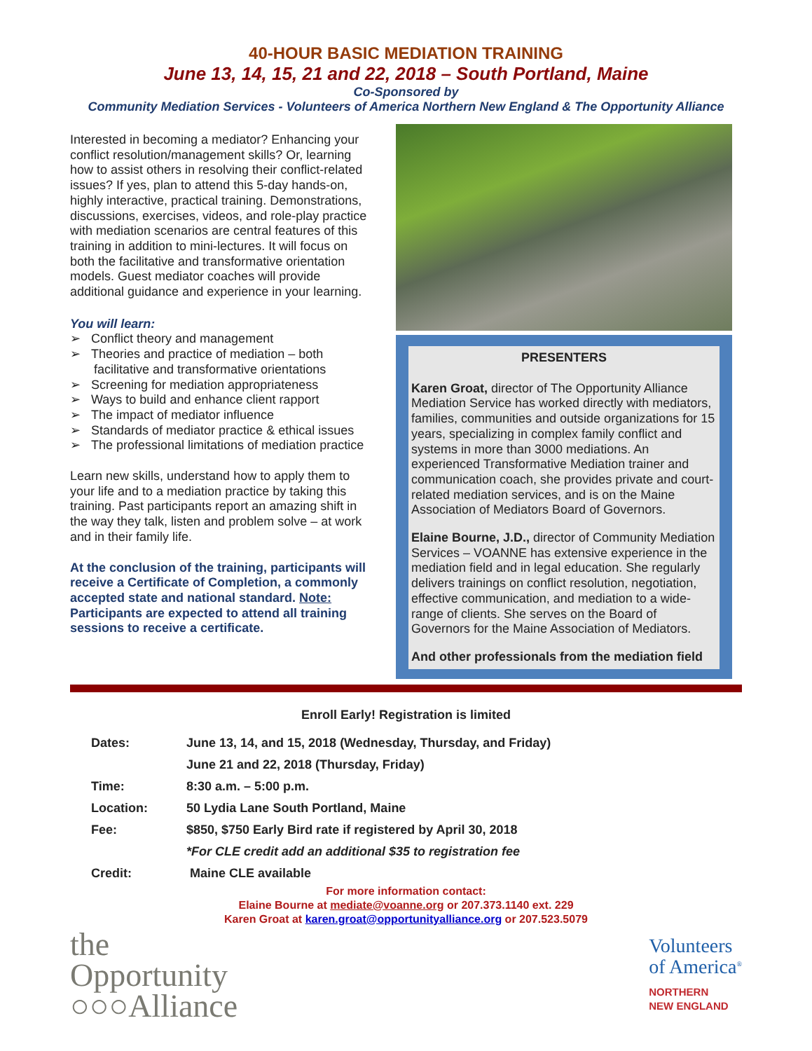40-HOUR BASIC MEDIATION TRAINING
June 13, 14, 15, 21 and 22, 2018 – South Portland, Maine
Co-Sponsored by
Community Mediation Services - Volunteers of America Northern New England & The Opportunity Alliance
Interested in becoming a mediator? Enhancing your conflict resolution/management skills? Or, learning how to assist others in resolving their conflict-related issues? If yes, plan to attend this 5-day hands-on, highly interactive, practical training. Demonstrations, discussions, exercises, videos, and role-play practice with mediation scenarios are central features of this training in addition to mini-lectures. It will focus on both the facilitative and transformative orientation models. Guest mediator coaches will provide additional guidance and experience in your learning.
You will learn:
➢ Conflict theory and management
➢ Theories and practice of mediation – both facilitative and transformative orientations
➢ Screening for mediation appropriateness
➢ Ways to build and enhance client rapport
➢ The impact of mediator influence
➢ Standards of mediator practice & ethical issues
➢ The professional limitations of mediation practice
Learn new skills, understand how to apply them to your life and to a mediation practice by taking this training. Past participants report an amazing shift in the way they talk, listen and problem solve – at work and in their family life.
At the conclusion of the training, participants will receive a Certificate of Completion, a commonly accepted state and national standard. Note: Participants are expected to attend all training sessions to receive a certificate.
PRESENTERS
Karen Groat, director of The Opportunity Alliance Mediation Service has worked directly with mediators, families, communities and outside organizations for 15 years, specializing in complex family conflict and systems in more than 3000 mediations. An experienced Transformative Mediation trainer and communication coach, she provides private and court-related mediation services, and is on the Maine Association of Mediators Board of Governors.
Elaine Bourne, J.D., director of Community Mediation Services – VOANNE has extensive experience in the mediation field and in legal education. She regularly delivers trainings on conflict resolution, negotiation, effective communication, and mediation to a wide-range of clients. She serves on the Board of Governors for the Maine Association of Mediators.
And other professionals from the mediation field
Enroll Early! Registration is limited
| Dates: | June 13, 14, and 15, 2018 (Wednesday, Thursday, and Friday) |
| | June 21 and 22, 2018 (Thursday, Friday) |
| Time: | 8:30 a.m. – 5:00 p.m. |
| Location: | 50 Lydia Lane South Portland, Maine |
| Fee: | $850, $750 Early Bird rate if registered by April 30, 2018 |
| | *For CLE credit add an additional $35 to registration fee |
| Credit: | Maine CLE available |
For more information contact:
Elaine Bourne at mediate@voanne.org or 207.373.1140 ext. 229
Karen Groat at karen.groat@opportunityalliance.org or 207.523.5079
the
Opportunity
○○○Alliance
Volunteers
of America<sup>®</sup>
NORTHERN
NEW ENGLAND